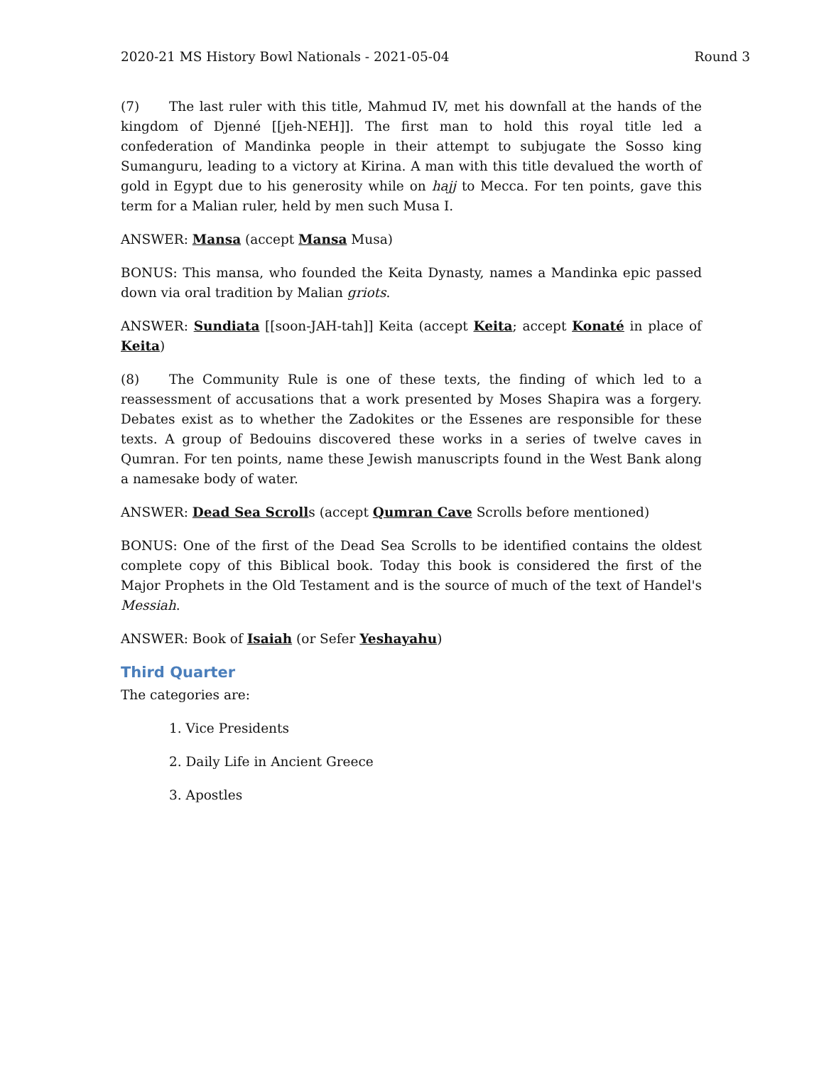2020-21 MS History Bowl Nationals - 2021-05-04 Round 3
(7) The last ruler with this title, Mahmud IV, met his downfall at the hands of the kingdom of Djenné [[jeh-NEH]]. The first man to hold this royal title led a confederation of Mandinka people in their attempt to subjugate the Sosso king Sumanguru, leading to a victory at Kirina. A man with this title devalued the worth of gold in Egypt due to his generosity while on hajj to Mecca. For ten points, gave this term for a Malian ruler, held by men such Musa I.
ANSWER: Mansa (accept Mansa Musa)
BONUS: This mansa, who founded the Keita Dynasty, names a Mandinka epic passed down via oral tradition by Malian griots.
ANSWER: Sundiata [[soon-JAH-tah]] Keita (accept Keita; accept Konaté in place of Keita)
(8) The Community Rule is one of these texts, the finding of which led to a reassessment of accusations that a work presented by Moses Shapira was a forgery. Debates exist as to whether the Zadokites or the Essenes are responsible for these texts. A group of Bedouins discovered these works in a series of twelve caves in Qumran. For ten points, name these Jewish manuscripts found in the West Bank along a namesake body of water.
ANSWER: Dead Sea Scrolls (accept Qumran Cave Scrolls before mentioned)
BONUS: One of the first of the Dead Sea Scrolls to be identified contains the oldest complete copy of this Biblical book. Today this book is considered the first of the Major Prophets in the Old Testament and is the source of much of the text of Handel's Messiah.
ANSWER: Book of Isaiah (or Sefer Yeshayahu)
Third Quarter
The categories are:
1. Vice Presidents
2. Daily Life in Ancient Greece
3. Apostles